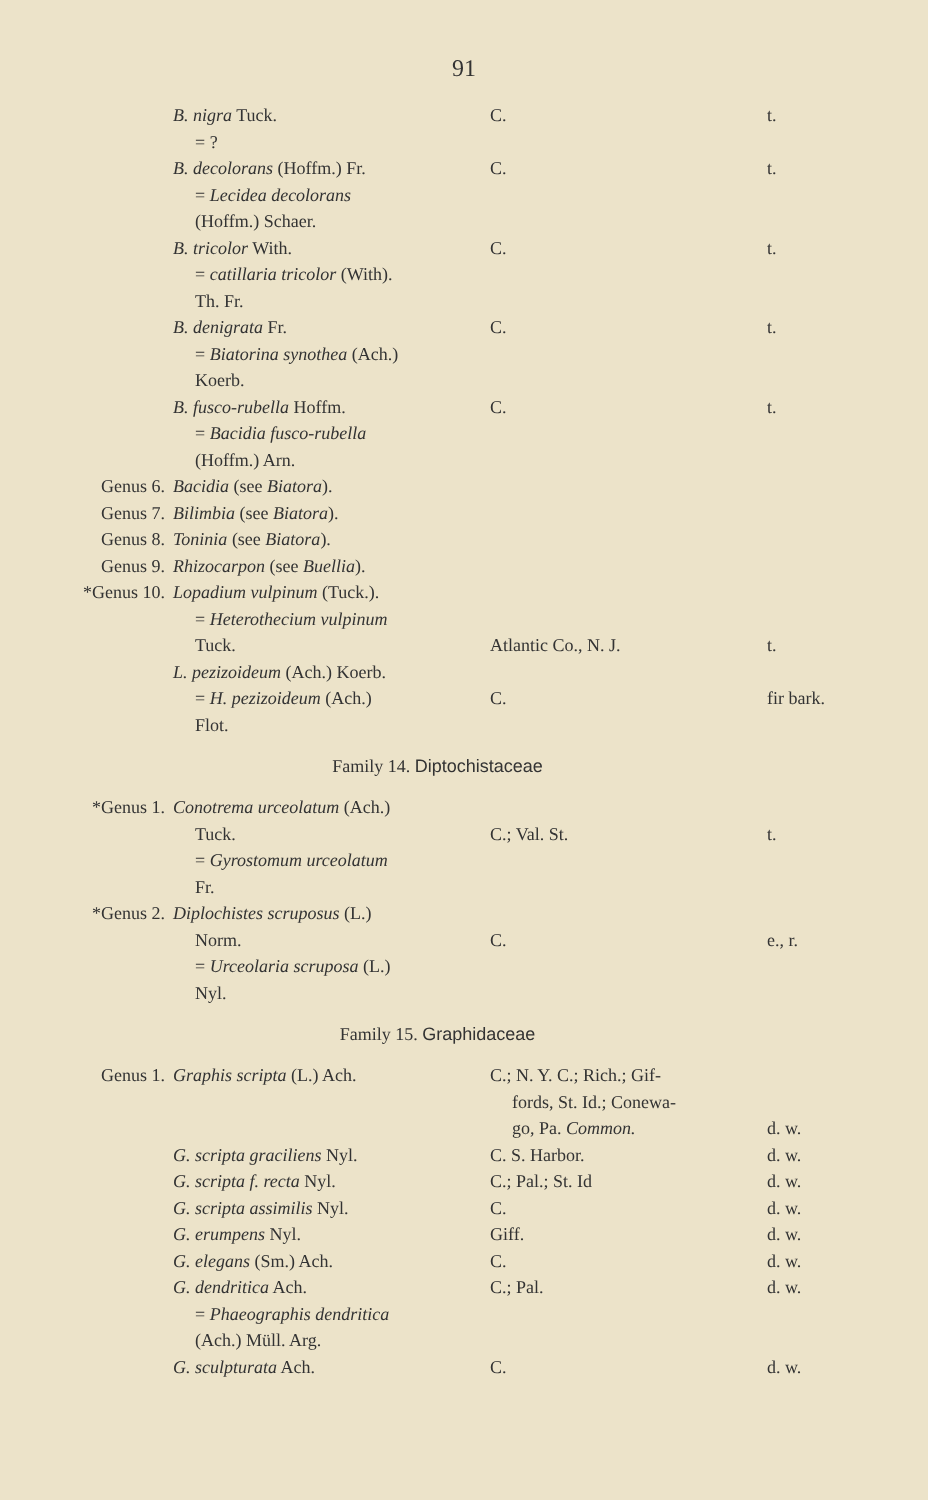91
| | B. nigra Tuck. | C. | t. |
| | = ? | | |
| | B. decolorans (Hoffm.) Fr. | C. | t. |
| | = Lecidea decolorans | | |
| | (Hoffm.) Schaer. | | |
| | B. tricolor With. | C. | t. |
| | = catillaria tricolor (With). | | |
| | Th. Fr. | | |
| | B. denigrata Fr. | C. | t. |
| | = Biatorina synothea (Ach.) | | |
| | Koerb. | | |
| | B. fusco-rubella Hoffm. | C. | t. |
| | = Bacidia fusco-rubella | | |
| | (Hoffm.) Arn. | | |
| Genus 6. | Bacidia (see Biatora ). | | |
| Genus 7. | Bilimbia (see Biatora ). | | |
| Genus 8. | Toninia (see Biatora ). | | |
| Genus 9. | Rhizocarpon (see Buellia ). | | |
| *Genus 10. | Lopadium vulpinum (Tuck.). | | |
| | = Heterothecium vulpinum | | |
| | Tuck. | Atlantic Co., N. J. | t. |
| | L. pezizoideum (Ach.) Koerb. | | |
| | = H. pezizoideum (Ach.) | C. | fir bark. |
| | Flot. | | |
| Family 14. Diptochistaceae | | | |
| *Genus 1. | Conotrema urceolatum (Ach.) | | |
| | Tuck. | C.; Val. St. | t. |
| | = Gyrostomum urceolatum | | |
| | Fr. | | |
| *Genus 2. | Diplochistes scruposus (L.) | | |
| | Norm. | C. | e., r. |
| | = Urceolaria scruposa (L.) | | |
| | Nyl. | | |
| Family 15. Graphidaceae | | | |
| Genus 1. | Graphis scripta (L.) Ach. | C.; N. Y. C.; Rich.; Gif- | |
| | | fords, St. Id.; Conewa- | |
| | | go, Pa. Common. | d. w. |
| | G. scripta graciliens Nyl. | C. S. Harbor. | d. w. |
| | G. scripta f. recta Nyl. | C.; Pal.; St. Id | d. w. |
| | G. scripta assimilis Nyl. | C. | d. w. |
| | G. erumpens Nyl. | Giff. | d. w. |
| | G. elegans (Sm.) Ach. | C. | d. w. |
| | G. dendritica Ach. | C.; Pal. | d. w. |
| | = Phaeographis dendritica | | |
| | (Ach.) Müll. Arg. | | |
| | G. sculpturata Ach. | C. | d. w. |